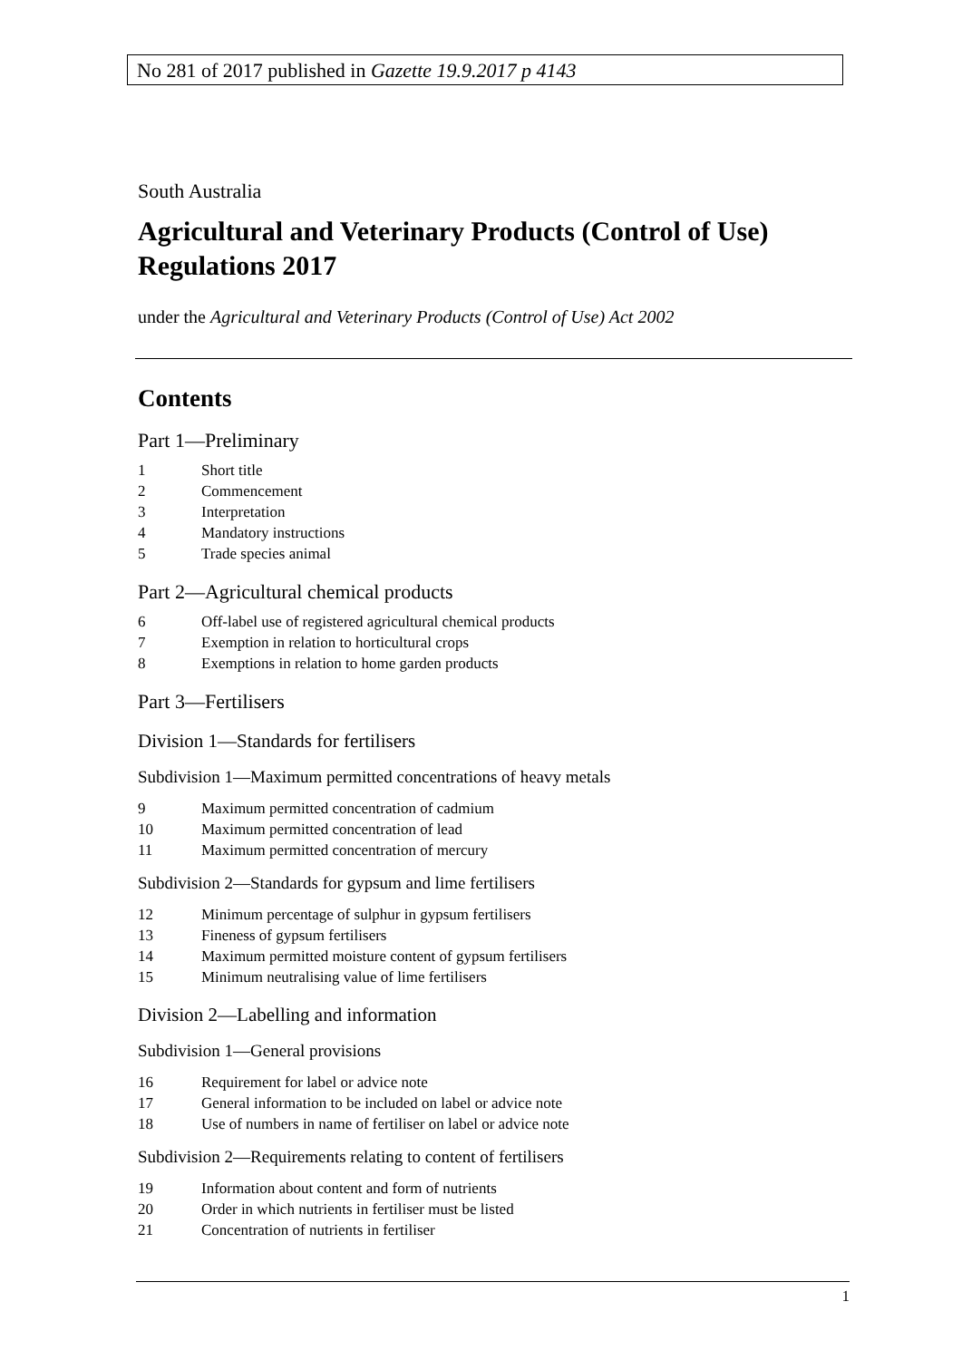No 281 of 2017 published in Gazette 19.9.2017 p 4143
South Australia
Agricultural and Veterinary Products (Control of Use) Regulations 2017
under the Agricultural and Veterinary Products (Control of Use) Act 2002
Contents
Part 1—Preliminary
1 Short title
2 Commencement
3 Interpretation
4 Mandatory instructions
5 Trade species animal
Part 2—Agricultural chemical products
6 Off-label use of registered agricultural chemical products
7 Exemption in relation to horticultural crops
8 Exemptions in relation to home garden products
Part 3—Fertilisers
Division 1—Standards for fertilisers
Subdivision 1—Maximum permitted concentrations of heavy metals
9 Maximum permitted concentration of cadmium
10 Maximum permitted concentration of lead
11 Maximum permitted concentration of mercury
Subdivision 2—Standards for gypsum and lime fertilisers
12 Minimum percentage of sulphur in gypsum fertilisers
13 Fineness of gypsum fertilisers
14 Maximum permitted moisture content of gypsum fertilisers
15 Minimum neutralising value of lime fertilisers
Division 2—Labelling and information
Subdivision 1—General provisions
16 Requirement for label or advice note
17 General information to be included on label or advice note
18 Use of numbers in name of fertiliser on label or advice note
Subdivision 2—Requirements relating to content of fertilisers
19 Information about content and form of nutrients
20 Order in which nutrients in fertiliser must be listed
21 Concentration of nutrients in fertiliser
1